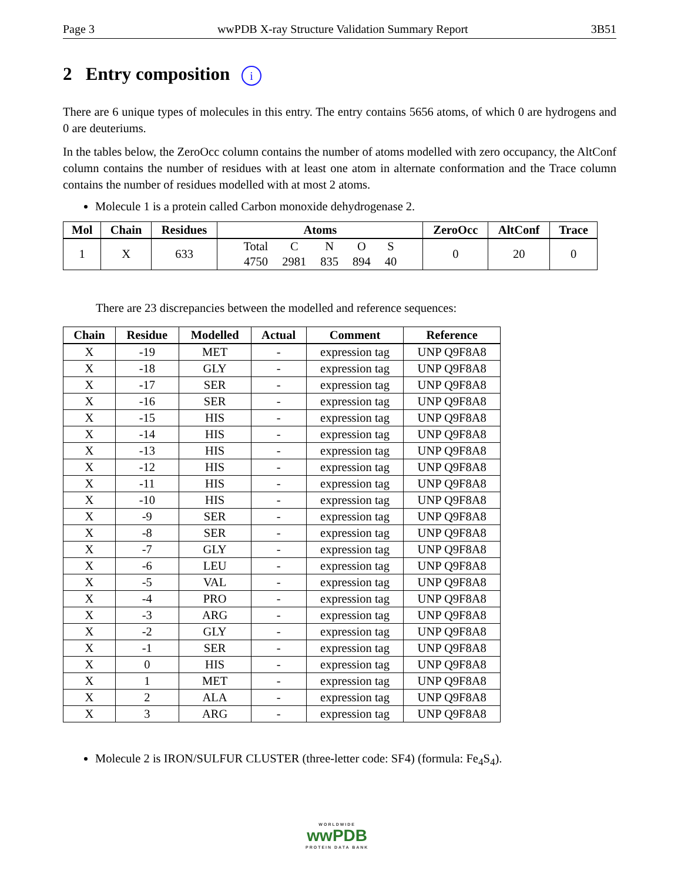Page 3 wwPDB X-ray Structure Validation Summary Report 3B51
2 Entry composition i
There are 6 unique types of molecules in this entry. The entry contains 5656 atoms, of which 0 are hydrogens and 0 are deuteriums.
In the tables below, the ZeroOcc column contains the number of atoms modelled with zero occupancy, the AltConf column contains the number of residues with at least one atom in alternate conformation and the Trace column contains the number of residues modelled with at most 2 atoms.
Molecule 1 is a protein called Carbon monoxide dehydrogenase 2.
| Mol | Chain | Residues | Atoms | ZeroOcc | AltConf | Trace |
| --- | --- | --- | --- | --- | --- | --- |
| 1 | X | 633 | / Total / C / N / O / S / / 4750 / 2981 / 835 / 894 / 40 / | 0 | 20 | 0 |
There are 23 discrepancies between the modelled and reference sequences:
| Chain | Residue | Modelled | Actual | Comment | Reference |
| --- | --- | --- | --- | --- | --- |
| X | -19 | MET | - | expression tag | UNP Q9F8A8 |
| X | -18 | GLY | - | expression tag | UNP Q9F8A8 |
| X | -17 | SER | - | expression tag | UNP Q9F8A8 |
| X | -16 | SER | - | expression tag | UNP Q9F8A8 |
| X | -15 | HIS | - | expression tag | UNP Q9F8A8 |
| X | -14 | HIS | - | expression tag | UNP Q9F8A8 |
| X | -13 | HIS | - | expression tag | UNP Q9F8A8 |
| X | -12 | HIS | - | expression tag | UNP Q9F8A8 |
| X | -11 | HIS | - | expression tag | UNP Q9F8A8 |
| X | -10 | HIS | - | expression tag | UNP Q9F8A8 |
| X | -9 | SER | - | expression tag | UNP Q9F8A8 |
| X | -8 | SER | - | expression tag | UNP Q9F8A8 |
| X | -7 | GLY | - | expression tag | UNP Q9F8A8 |
| X | -6 | LEU | - | expression tag | UNP Q9F8A8 |
| X | -5 | VAL | - | expression tag | UNP Q9F8A8 |
| X | -4 | PRO | - | expression tag | UNP Q9F8A8 |
| X | -3 | ARG | - | expression tag | UNP Q9F8A8 |
| X | -2 | GLY | - | expression tag | UNP Q9F8A8 |
| X | -1 | SER | - | expression tag | UNP Q9F8A8 |
| X | 0 | HIS | - | expression tag | UNP Q9F8A8 |
| X | 1 | MET | - | expression tag | UNP Q9F8A8 |
| X | 2 | ALA | - | expression tag | UNP Q9F8A8 |
| X | 3 | ARG | - | expression tag | UNP Q9F8A8 |
Molecule 2 is IRON/SULFUR CLUSTER (three-letter code: SF4) (formula: Fe<sub>4</sub>S<sub>4</sub>).
WORLDWIDE
wwPDB
PROTEIN DATA BANK